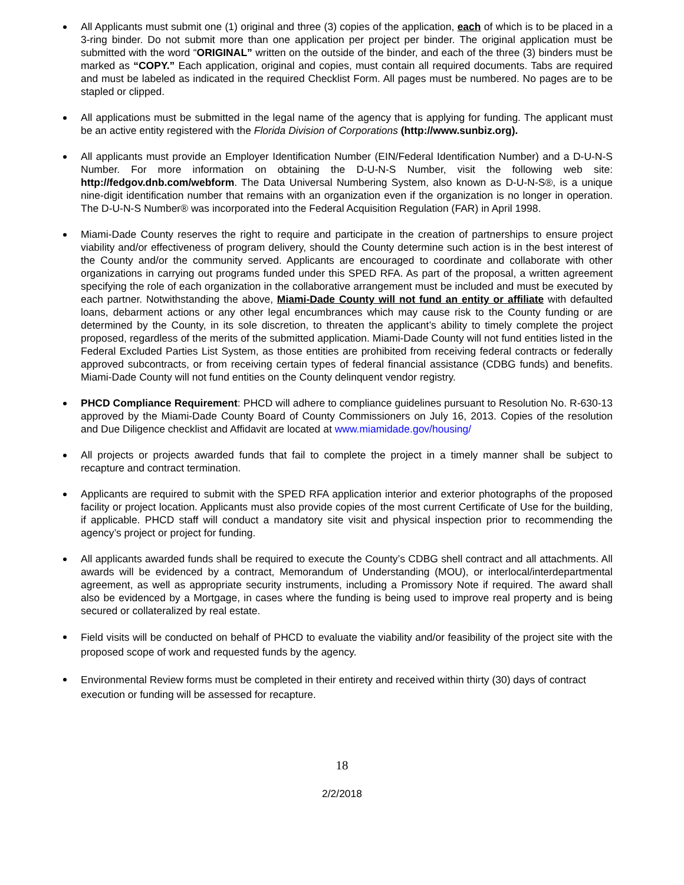All Applicants must submit one (1) original and three (3) copies of the application, each of which is to be placed in a 3-ring binder. Do not submit more than one application per project per binder. The original application must be submitted with the word “ORIGINAL” written on the outside of the binder, and each of the three (3) binders must be marked as “COPY.” Each application, original and copies, must contain all required documents. Tabs are required and must be labeled as indicated in the required Checklist Form. All pages must be numbered. No pages are to be stapled or clipped.
All applications must be submitted in the legal name of the agency that is applying for funding. The applicant must be an active entity registered with the Florida Division of Corporations (http://www.sunbiz.org).
All applicants must provide an Employer Identification Number (EIN/Federal Identification Number) and a D-U-N-S Number. For more information on obtaining the D-U-N-S Number, visit the following web site: http://fedgov.dnb.com/webform. The Data Universal Numbering System, also known as D-U-N-S®, is a unique nine-digit identification number that remains with an organization even if the organization is no longer in operation. The D-U-N-S Number® was incorporated into the Federal Acquisition Regulation (FAR) in April 1998.
Miami-Dade County reserves the right to require and participate in the creation of partnerships to ensure project viability and/or effectiveness of program delivery, should the County determine such action is in the best interest of the County and/or the community served. Applicants are encouraged to coordinate and collaborate with other organizations in carrying out programs funded under this SPED RFA. As part of the proposal, a written agreement specifying the role of each organization in the collaborative arrangement must be included and must be executed by each partner. Notwithstanding the above, Miami-Dade County will not fund an entity or affiliate with defaulted loans, debarment actions or any other legal encumbrances which may cause risk to the County funding or are determined by the County, in its sole discretion, to threaten the applicant’s ability to timely complete the project proposed, regardless of the merits of the submitted application. Miami-Dade County will not fund entities listed in the Federal Excluded Parties List System, as those entities are prohibited from receiving federal contracts or federally approved subcontracts, or from receiving certain types of federal financial assistance (CDBG funds) and benefits. Miami-Dade County will not fund entities on the County delinquent vendor registry.
PHCD Compliance Requirement: PHCD will adhere to compliance guidelines pursuant to Resolution No. R-630-13 approved by the Miami-Dade County Board of County Commissioners on July 16, 2013. Copies of the resolution and Due Diligence checklist and Affidavit are located at www.miamidade.gov/housing/
All projects or projects awarded funds that fail to complete the project in a timely manner shall be subject to recapture and contract termination.
Applicants are required to submit with the SPED RFA application interior and exterior photographs of the proposed facility or project location. Applicants must also provide copies of the most current Certificate of Use for the building, if applicable. PHCD staff will conduct a mandatory site visit and physical inspection prior to recommending the agency’s project or project for funding.
All applicants awarded funds shall be required to execute the County’s CDBG shell contract and all attachments. All awards will be evidenced by a contract, Memorandum of Understanding (MOU), or interlocal/interdepartmental agreement, as well as appropriate security instruments, including a Promissory Note if required. The award shall also be evidenced by a Mortgage, in cases where the funding is being used to improve real property and is being secured or collateralized by real estate.
Field visits will be conducted on behalf of PHCD to evaluate the viability and/or feasibility of the project site with the proposed scope of work and requested funds by the agency.
Environmental Review forms must be completed in their entirety and received within thirty (30) days of contract execution or funding will be assessed for recapture.
18
2/2/2018